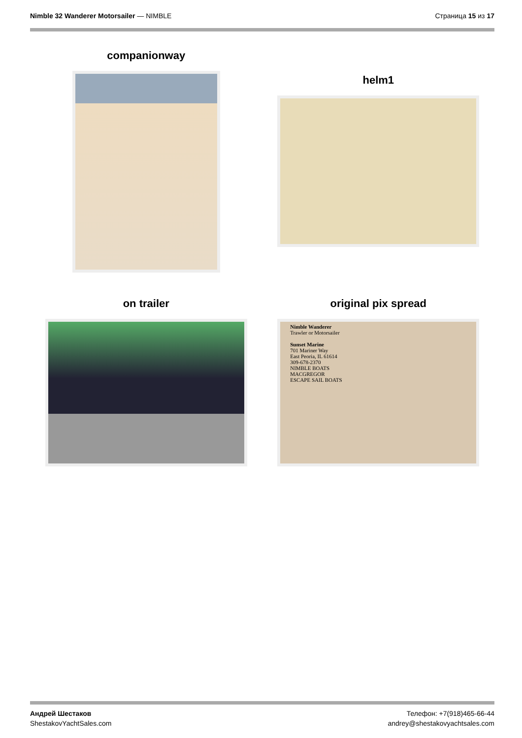Nimble 32 Wanderer Motorsailer — NIMBLE
Страница 15 из 17
companionway
helm1
on trailer
original pix spread
Nimble Wanderer
Trawler or Motorsailer
Sunset Marine
701 Mariner Way
East Peoria, IL 61614
309-678-2370
NIMBLE BOATS
MACGREGOR
ESCAPE SAIL BOATS
Андрей Шестаков
ShestakovYachtSales.com
Телефон: +7(918)465-66-44
andrey@shestakovyachtsales.com